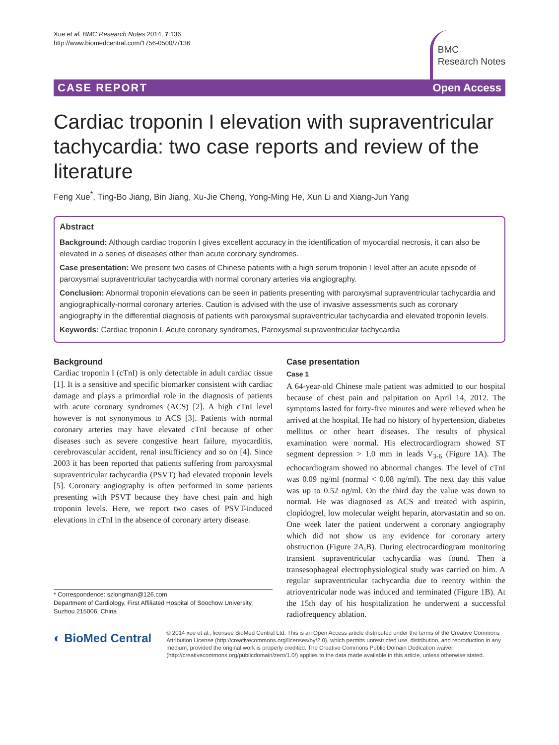Xue et al. BMC Research Notes 2014, 7:136
http://www.biomedcentral.com/1756-0500/7/136
BMC
Research Notes
CASE REPORT Open Access
Cardiac troponin I elevation with supraventricular tachycardia: two case reports and review of the literature
Feng Xue<sup>*</sup>, Ting-Bo Jiang, Bin Jiang, Xu-Jie Cheng, Yong-Ming He, Xun Li and Xiang-Jun Yang
Abstract
Background: Although cardiac troponin I gives excellent accuracy in the identification of myocardial necrosis, it can also be elevated in a series of diseases other than acute coronary syndromes.
Case presentation: We present two cases of Chinese patients with a high serum troponin I level after an acute episode of paroxysmal supraventricular tachycardia with normal coronary arteries via angiography.
Conclusion: Abnormal troponin elevations can be seen in patients presenting with paroxysmal supraventricular tachycardia and angiographically-normal coronary arteries. Caution is advised with the use of invasive assessments such as coronary angiography in the differential diagnosis of patients with paroxysmal supraventricular tachycardia and elevated troponin levels.
Keywords: Cardiac troponin I, Acute coronary syndromes, Paroxysmal supraventricular tachycardia
Background
Cardiac troponin I (cTnI) is only detectable in adult cardiac tissue [1]. It is a sensitive and specific biomarker consistent with cardiac damage and plays a primordial role in the diagnosis of patients with acute coronary syndromes (ACS) [2]. A high cTnI level however is not synonymous to ACS [3]. Patients with normal coronary arteries may have elevated cTnI because of other diseases such as severe congestive heart failure, myocarditis, cerebrovascular accident, renal insufficiency and so on [4]. Since 2003 it has been reported that patients suffering from paroxysmal supraventricular tachycardia (PSVT) had elevated troponin levels [5]. Coronary angiography is often performed in some patients presenting with PSVT because they have chest pain and high troponin levels. Here, we report two cases of PSVT-induced elevations in cTnI in the absence of coronary artery disease.
* Correspondence: szlongman@126.com
Department of Cardiology, First Affiliated Hospital of Soochow University, Suzhou 215006, China
Case presentation
Case 1
A 64-year-old Chinese male patient was admitted to our hospital because of chest pain and palpitation on April 14, 2012. The symptoms lasted for forty-five minutes and were relieved when he arrived at the hospital. He had no history of hypertension, diabetes mellitus or other heart diseases. The results of physical examination were normal. His electrocardiogram showed ST segment depression > 1.0 mm in leads V<sub>3-6</sub> (Figure 1A). The echocardiogram showed no abnormal changes. The level of cTnI was 0.09 ng/ml (normal < 0.08 ng/ml). The next day this value was up to 0.52 ng/ml. On the third day the value was down to normal. He was diagnosed as ACS and treated with aspirin, clopidogrel, low molecular weight heparin, atorvastatin and so on. One week later the patient underwent a coronary angiography which did not show us any evidence for coronary artery obstruction (Figure 2A,B). During electrocardiogram monitoring transient supraventricular tachycardia was found. Then a transesophageal electrophysiological study was carried on him. A regular supraventricular tachycardia due to reentry within the atrioventricular node was induced and terminated (Figure 1B). At the 15th day of his hospitalization he underwent a successful radiofrequency ablation.
◐ BioMed Central
© 2014 xue et al.; licensee BioMed Central Ltd. This is an Open Access article distributed under the terms of the Creative Commons Attribution License (http://creativecommons.org/licenses/by/2.0), which permits unrestricted use, distribution, and reproduction in any medium, provided the original work is properly credited. The Creative Commons Public Domain Dedication waiver (http://creativecommons.org/publicdomain/zero/1.0/) applies to the data made available in this article, unless otherwise stated.